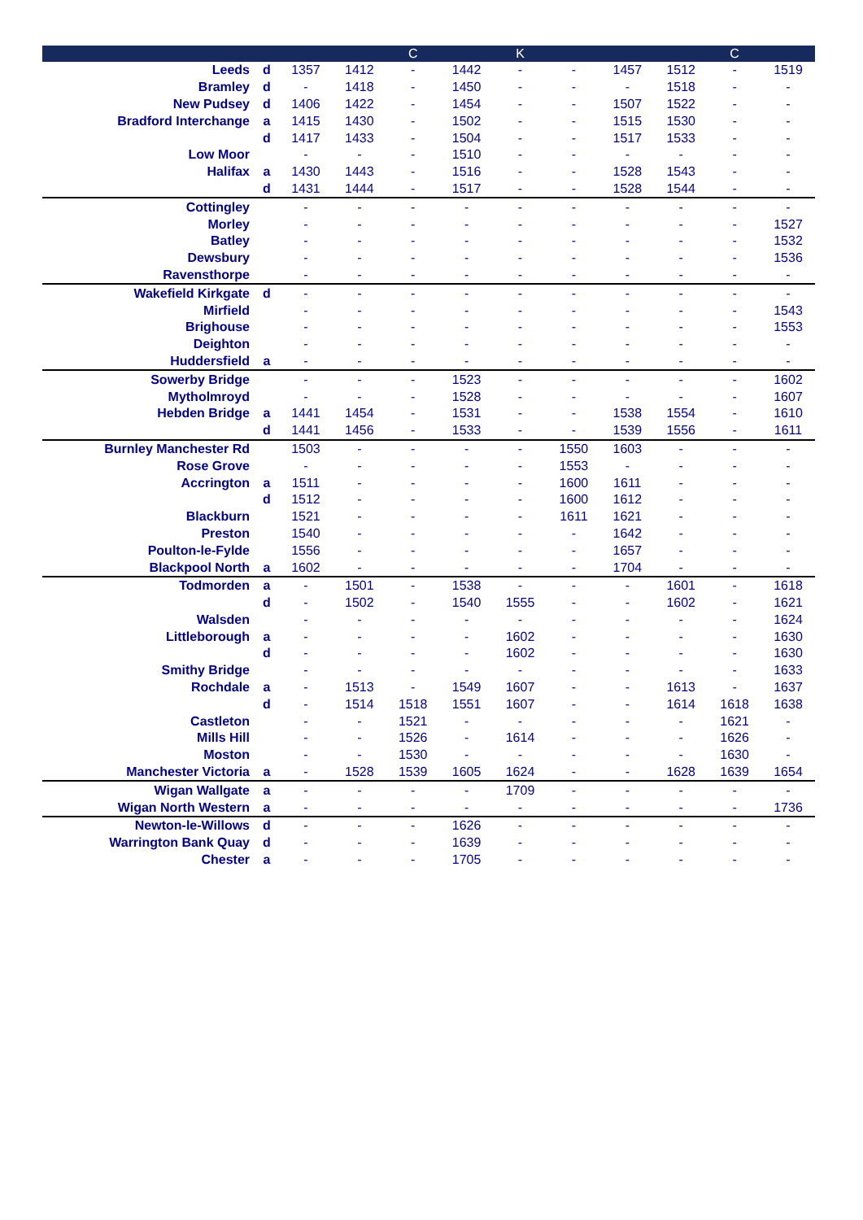| | | | | C | | K | | | | C | |
| --- | --- | --- | --- | --- | --- | --- | --- | --- | --- | --- | --- |
| Leeds | d | 1357 | 1412 | - | 1442 | - | - | 1457 | 1512 | - | 1519 |
| Bramley | d | - | 1418 | - | 1450 | - | - | - | 1518 | - | - |
| New Pudsey | d | 1406 | 1422 | - | 1454 | - | - | 1507 | 1522 | - | - |
| Bradford Interchange | a | 1415 | 1430 | - | 1502 | - | - | 1515 | 1530 | - | - |
| | d | 1417 | 1433 | - | 1504 | - | - | 1517 | 1533 | - | - |
| Low Moor | | - | - | - | 1510 | - | - | - | - | - | - |
| Halifax | a | 1430 | 1443 | - | 1516 | - | - | 1528 | 1543 | - | - |
| | d | 1431 | 1444 | - | 1517 | - | - | 1528 | 1544 | - | - |
| Cottingley | | - | - | - | - | - | - | - | - | - | - |
| Morley | | - | - | - | - | - | - | - | - | - | 1527 |
| Batley | | - | - | - | - | - | - | - | - | - | 1532 |
| Dewsbury | | - | - | - | - | - | - | - | - | - | 1536 |
| Ravensthorpe | | - | - | - | - | - | - | - | - | - | - |
| Wakefield Kirkgate | d | - | - | - | - | - | - | - | - | - | - |
| Mirfield | | - | - | - | - | - | - | - | - | - | 1543 |
| Brighouse | | - | - | - | - | - | - | - | - | - | 1553 |
| Deighton | | - | - | - | - | - | - | - | - | - | - |
| Huddersfield | a | - | - | - | - | - | - | - | - | - | - |
| Sowerby Bridge | | - | - | - | 1523 | - | - | - | - | - | 1602 |
| Mytholmroyd | | - | - | - | 1528 | - | - | - | - | - | 1607 |
| Hebden Bridge | a | 1441 | 1454 | - | 1531 | - | - | 1538 | 1554 | - | 1610 |
| | d | 1441 | 1456 | - | 1533 | - | - | 1539 | 1556 | - | 1611 |
| Burnley Manchester Rd | | 1503 | - | - | - | - | 1550 | 1603 | - | - | - |
| Rose Grove | | - | - | - | - | - | 1553 | - | - | - | - |
| Accrington | a | 1511 | - | - | - | - | 1600 | 1611 | - | - | - |
| | d | 1512 | - | - | - | - | 1600 | 1612 | - | - | - |
| Blackburn | | 1521 | - | - | - | - | 1611 | 1621 | - | - | - |
| Preston | | 1540 | - | - | - | - | - | 1642 | - | - | - |
| Poulton-le-Fylde | | 1556 | - | - | - | - | - | 1657 | - | - | - |
| Blackpool North | a | 1602 | - | - | - | - | - | 1704 | - | - | - |
| Todmorden | a | - | 1501 | - | 1538 | - | - | - | 1601 | - | 1618 |
| | d | - | 1502 | - | 1540 | 1555 | - | - | 1602 | - | 1621 |
| Walsden | | - | - | - | - | - | - | - | - | - | 1624 |
| Littleborough | a | - | - | - | - | 1602 | - | - | - | - | 1630 |
| | d | - | - | - | - | 1602 | - | - | - | - | 1630 |
| Smithy Bridge | | - | - | - | - | - | - | - | - | - | 1633 |
| Rochdale | a | - | 1513 | - | 1549 | 1607 | - | - | 1613 | - | 1637 |
| | d | - | 1514 | 1518 | 1551 | 1607 | - | - | 1614 | 1618 | 1638 |
| Castleton | | - | - | 1521 | - | - | - | - | - | 1621 | - |
| Mills Hill | | - | - | 1526 | - | 1614 | - | - | - | 1626 | - |
| Moston | | - | - | 1530 | - | - | - | - | - | 1630 | - |
| Manchester Victoria | a | - | 1528 | 1539 | 1605 | 1624 | - | - | 1628 | 1639 | 1654 |
| Wigan Wallgate | a | - | - | - | - | 1709 | - | - | - | - | - |
| Wigan North Western | a | - | - | - | - | - | - | - | - | - | 1736 |
| Newton-le-Willows | d | - | - | - | 1626 | - | - | - | - | - | - |
| Warrington Bank Quay | d | - | - | - | 1639 | - | - | - | - | - | - |
| Chester | a | - | - | - | 1705 | - | - | - | - | - | - |